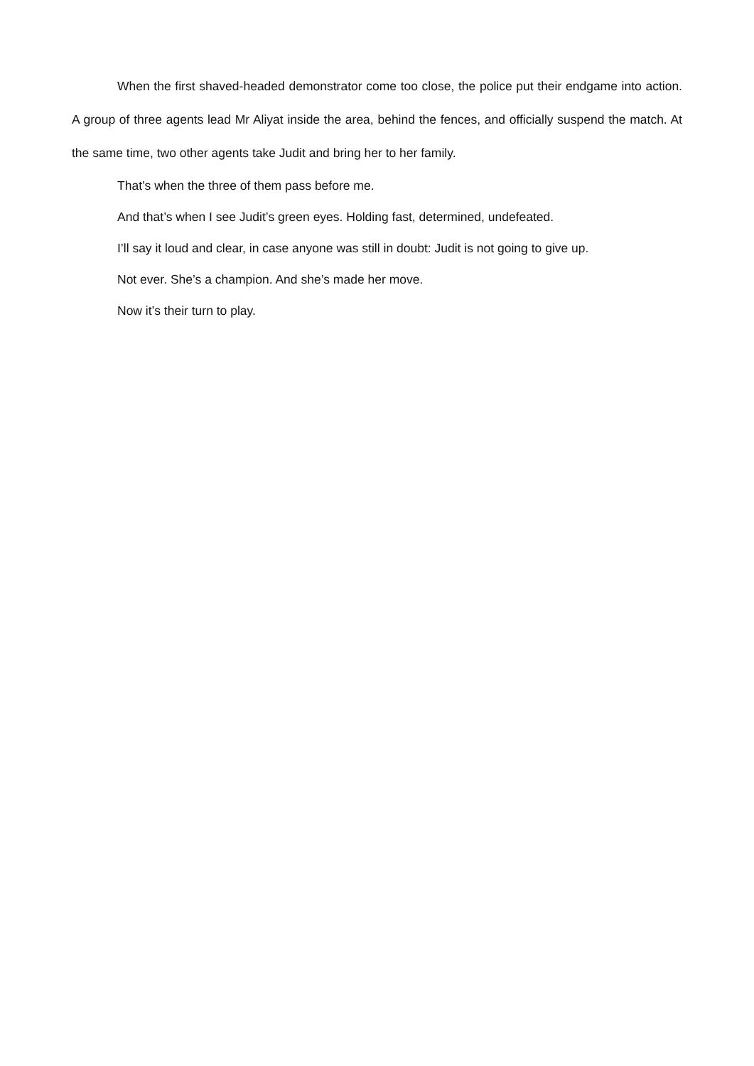When the first shaved-headed demonstrator come too close, the police put their endgame into action. A group of three agents lead Mr Aliyat inside the area, behind the fences, and officially suspend the match. At the same time, two other agents take Judit and bring her to her family.
That’s when the three of them pass before me.
And that’s when I see Judit’s green eyes. Holding fast, determined, undefeated.
I’ll say it loud and clear, in case anyone was still in doubt: Judit is not going to give up.
Not ever. She’s a champion. And she’s made her move.
Now it’s their turn to play.